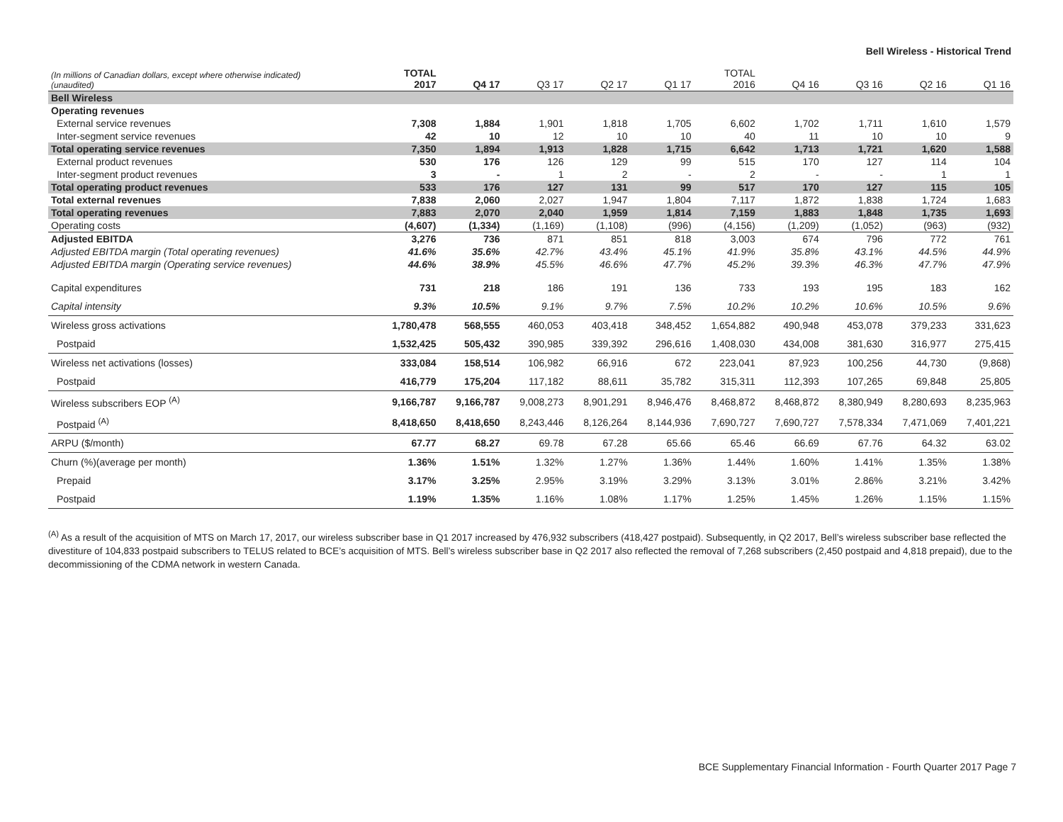Bell Wireless - Historical Trend
| (In millions of Canadian dollars, except where otherwise indicated) (unaudited) | TOTAL 2017 | Q4 17 | Q3 17 | Q2 17 | Q1 17 | TOTAL 2016 | Q4 16 | Q3 16 | Q2 16 | Q1 16 |
| --- | --- | --- | --- | --- | --- | --- | --- | --- | --- | --- |
| Bell Wireless | | | | | | | | | | |
| Operating revenues | | | | | | | | | | |
| External service revenues | 7,308 | 1,884 | 1,901 | 1,818 | 1,705 | 6,602 | 1,702 | 1,711 | 1,610 | 1,579 |
| Inter-segment service revenues | 42 | 10 | 12 | 10 | 10 | 40 | 11 | 10 | 10 | 9 |
| Total operating service revenues | 7,350 | 1,894 | 1,913 | 1,828 | 1,715 | 6,642 | 1,713 | 1,721 | 1,620 | 1,588 |
| External product revenues | 530 | 176 | 126 | 129 | 99 | 515 | 170 | 127 | 114 | 104 |
| Inter-segment product revenues | 3 | - | 1 | 2 | - | 2 | - | - | 1 | 1 |
| Total operating product revenues | 533 | 176 | 127 | 131 | 99 | 517 | 170 | 127 | 115 | 105 |
| Total external revenues | 7,838 | 2,060 | 2,027 | 1,947 | 1,804 | 7,117 | 1,872 | 1,838 | 1,724 | 1,683 |
| Total operating revenues | 7,883 | 2,070 | 2,040 | 1,959 | 1,814 | 7,159 | 1,883 | 1,848 | 1,735 | 1,693 |
| Operating costs | (4,607) | (1,334) | (1,169) | (1,108) | (996) | (4,156) | (1,209) | (1,052) | (963) | (932) |
| Adjusted EBITDA | 3,276 | 736 | 871 | 851 | 818 | 3,003 | 674 | 796 | 772 | 761 |
| Adjusted EBITDA margin (Total operating revenues) | 41.6% | 35.6% | 42.7% | 43.4% | 45.1% | 41.9% | 35.8% | 43.1% | 44.5% | 44.9% |
| Adjusted EBITDA margin (Operating service revenues) | 44.6% | 38.9% | 45.5% | 46.6% | 47.7% | 45.2% | 39.3% | 46.3% | 47.7% | 47.9% |
| Capital expenditures | 731 | 218 | 186 | 191 | 136 | 733 | 193 | 195 | 183 | 162 |
| Capital intensity | 9.3% | 10.5% | 9.1% | 9.7% | 7.5% | 10.2% | 10.2% | 10.6% | 10.5% | 9.6% |
| Wireless gross activations | 1,780,478 | 568,555 | 460,053 | 403,418 | 348,452 | 1,654,882 | 490,948 | 453,078 | 379,233 | 331,623 |
| Postpaid | 1,532,425 | 505,432 | 390,985 | 339,392 | 296,616 | 1,408,030 | 434,008 | 381,630 | 316,977 | 275,415 |
| Wireless net activations (losses) | 333,084 | 158,514 | 106,982 | 66,916 | 672 | 223,041 | 87,923 | 100,256 | 44,730 | (9,868) |
| Postpaid | 416,779 | 175,204 | 117,182 | 88,611 | 35,782 | 315,311 | 112,393 | 107,265 | 69,848 | 25,805 |
| Wireless subscribers EOP <sup>(A)</sup> | 9,166,787 | 9,166,787 | 9,008,273 | 8,901,291 | 8,946,476 | 8,468,872 | 8,468,872 | 8,380,949 | 8,280,693 | 8,235,963 |
| Postpaid <sup>(A)</sup> | 8,418,650 | 8,418,650 | 8,243,446 | 8,126,264 | 8,144,936 | 7,690,727 | 7,690,727 | 7,578,334 | 7,471,069 | 7,401,221 |
| ARPU ($/month) | 67.77 | 68.27 | 69.78 | 67.28 | 65.66 | 65.46 | 66.69 | 67.76 | 64.32 | 63.02 |
| Churn (%)(average per month) | 1.36% | 1.51% | 1.32% | 1.27% | 1.36% | 1.44% | 1.60% | 1.41% | 1.35% | 1.38% |
| Prepaid | 3.17% | 3.25% | 2.95% | 3.19% | 3.29% | 3.13% | 3.01% | 2.86% | 3.21% | 3.42% |
| Postpaid | 1.19% | 1.35% | 1.16% | 1.08% | 1.17% | 1.25% | 1.45% | 1.26% | 1.15% | 1.15% |
<sup>(A)</sup> As a result of the acquisition of MTS on March 17, 2017, our wireless subscriber base in Q1 2017 increased by 476,932 subscribers (418,427 postpaid). Subsequently, in Q2 2017, Bell’s wireless subscriber base reflected the divestiture of 104,833 postpaid subscribers to TELUS related to BCE’s acquisition of MTS. Bell’s wireless subscriber base in Q2 2017 also reflected the removal of 7,268 subscribers (2,450 postpaid and 4,818 prepaid), due to the decommissioning of the CDMA network in western Canada.
BCE Supplementary Financial Information - Fourth Quarter 2017 Page 7